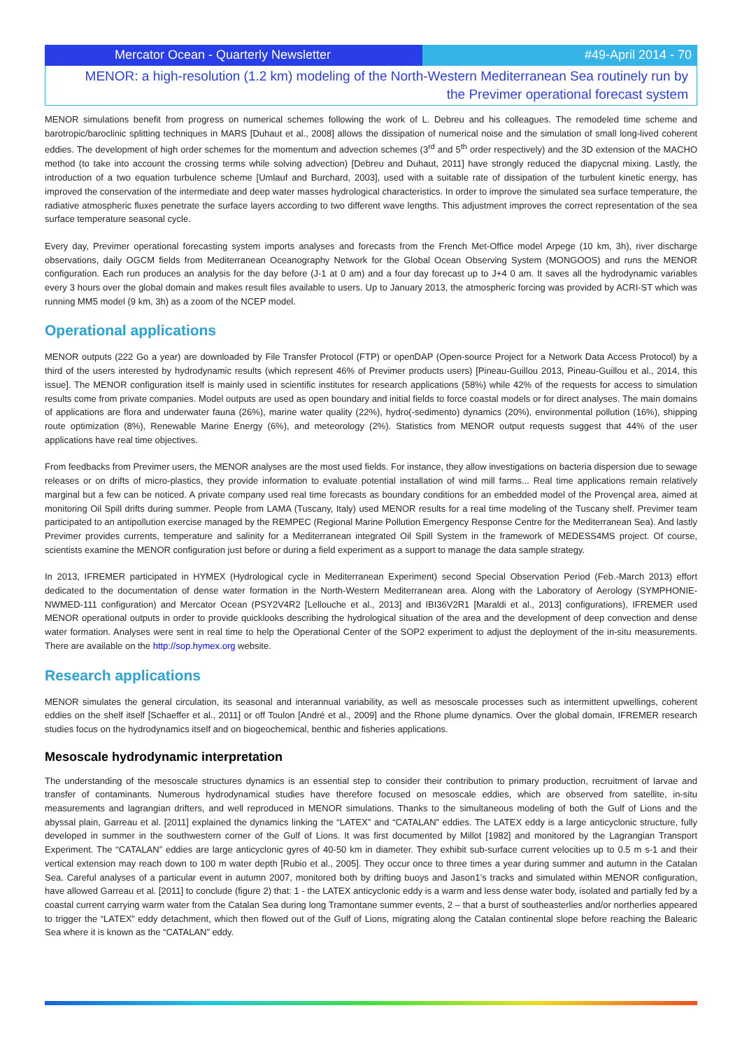Mercator Ocean - Quarterly Newsletter #49-April 2014 - 70
MENOR: a high-resolution (1.2 km) modeling of the North-Western Mediterranean Sea routinely run by the Previmer operational forecast system
MENOR simulations benefit from progress on numerical schemes following the work of L. Debreu and his colleagues. The remodeled time scheme and barotropic/baroclinic splitting techniques in MARS [Duhaut et al., 2008] allows the dissipation of numerical noise and the simulation of small long-lived coherent eddies. The development of high order schemes for the momentum and advection schemes (3<sup>rd</sup> and 5<sup>th</sup> order respectively) and the 3D extension of the MACHO method (to take into account the crossing terms while solving advection) [Debreu and Duhaut, 2011] have strongly reduced the diapycnal mixing. Lastly, the introduction of a two equation turbulence scheme [Umlauf and Burchard, 2003], used with a suitable rate of dissipation of the turbulent kinetic energy, has improved the conservation of the intermediate and deep water masses hydrological characteristics. In order to improve the simulated sea surface temperature, the radiative atmospheric fluxes penetrate the surface layers according to two different wave lengths. This adjustment improves the correct representation of the sea surface temperature seasonal cycle.
Every day, Previmer operational forecasting system imports analyses and forecasts from the French Met-Office model Arpege (10 km, 3h), river discharge observations, daily OGCM fields from Mediterranean Oceanography Network for the Global Ocean Observing System (MONGOOS) and runs the MENOR configuration. Each run produces an analysis for the day before (J-1 at 0 am) and a four day forecast up to J+4 0 am. It saves all the hydrodynamic variables every 3 hours over the global domain and makes result files available to users. Up to January 2013, the atmospheric forcing was provided by ACRI-ST which was running MM5 model (9 km, 3h) as a zoom of the NCEP model.
Operational applications
MENOR outputs (222 Go a year) are downloaded by File Transfer Protocol (FTP) or openDAP (Open-source Project for a Network Data Access Protocol) by a third of the users interested by hydrodynamic results (which represent 46% of Previmer products users) [Pineau-Guillou 2013, Pineau-Guillou et al., 2014, this issue]. The MENOR configuration itself is mainly used in scientific institutes for research applications (58%) while 42% of the requests for access to simulation results come from private companies. Model outputs are used as open boundary and initial fields to force coastal models or for direct analyses. The main domains of applications are flora and underwater fauna (26%), marine water quality (22%), hydro(-sedimento) dynamics (20%), environmental pollution (16%), shipping route optimization (8%), Renewable Marine Energy (6%), and meteorology (2%). Statistics from MENOR output requests suggest that 44% of the user applications have real time objectives.
From feedbacks from Previmer users, the MENOR analyses are the most used fields. For instance, they allow investigations on bacteria dispersion due to sewage releases or on drifts of micro-plastics, they provide information to evaluate potential installation of wind mill farms... Real time applications remain relatively marginal but a few can be noticed. A private company used real time forecasts as boundary conditions for an embedded model of the Provençal area, aimed at monitoring Oil Spill drifts during summer. People from LAMA (Tuscany, Italy) used MENOR results for a real time modeling of the Tuscany shelf. Previmer team participated to an antipollution exercise managed by the REMPEC (Regional Marine Pollution Emergency Response Centre for the Mediterranean Sea). And lastly Previmer provides currents, temperature and salinity for a Mediterranean integrated Oil Spill System in the framework of MEDESS4MS project. Of course, scientists examine the MENOR configuration just before or during a field experiment as a support to manage the data sample strategy.
In 2013, IFREMER participated in HYMEX (Hydrological cycle in Mediterranean Experiment) second Special Observation Period (Feb.-March 2013) effort dedicated to the documentation of dense water formation in the North-Western Mediterranean area. Along with the Laboratory of Aerology (SYMPHONIE-NWMED-111 configuration) and Mercator Ocean (PSY2V4R2 [Lellouche et al., 2013] and IBI36V2R1 [Maraldi et al., 2013] configurations), IFREMER used MENOR operational outputs in order to provide quicklooks describing the hydrological situation of the area and the development of deep convection and dense water formation. Analyses were sent in real time to help the Operational Center of the SOP2 experiment to adjust the deployment of the in-situ measurements. There are available on the http://sop.hymex.org website.
Research applications
MENOR simulates the general circulation, its seasonal and interannual variability, as well as mesoscale processes such as intermittent upwellings, coherent eddies on the shelf itself [Schaeffer et al., 2011] or off Toulon [André et al., 2009] and the Rhone plume dynamics. Over the global domain, IFREMER research studies focus on the hydrodynamics itself and on biogeochemical, benthic and fisheries applications.
Mesoscale hydrodynamic interpretation
The understanding of the mesoscale structures dynamics is an essential step to consider their contribution to primary production, recruitment of larvae and transfer of contaminants. Numerous hydrodynamical studies have therefore focused on mesoscale eddies, which are observed from satellite, in-situ measurements and lagrangian drifters, and well reproduced in MENOR simulations. Thanks to the simultaneous modeling of both the Gulf of Lions and the abyssal plain, Garreau et al. [2011] explained the dynamics linking the “LATEX” and “CATALAN” eddies. The LATEX eddy is a large anticyclonic structure, fully developed in summer in the southwestern corner of the Gulf of Lions. It was first documented by Millot [1982] and monitored by the Lagrangian Transport Experiment. The “CATALAN” eddies are large anticyclonic gyres of 40-50 km in diameter. They exhibit sub-surface current velocities up to 0.5 m s-1 and their vertical extension may reach down to 100 m water depth [Rubio et al., 2005]. They occur once to three times a year during summer and autumn in the Catalan Sea. Careful analyses of a particular event in autumn 2007, monitored both by drifting buoys and Jason1’s tracks and simulated within MENOR configuration, have allowed Garreau et al. [2011] to conclude (figure 2) that: 1 - the LATEX anticyclonic eddy is a warm and less dense water body, isolated and partially fed by a coastal current carrying warm water from the Catalan Sea during long Tramontane summer events, 2 – that a burst of southeasterlies and/or northerlies appeared to trigger the “LATEX” eddy detachment, which then flowed out of the Gulf of Lions, migrating along the Catalan continental slope before reaching the Balearic Sea where it is known as the “CATALAN” eddy.